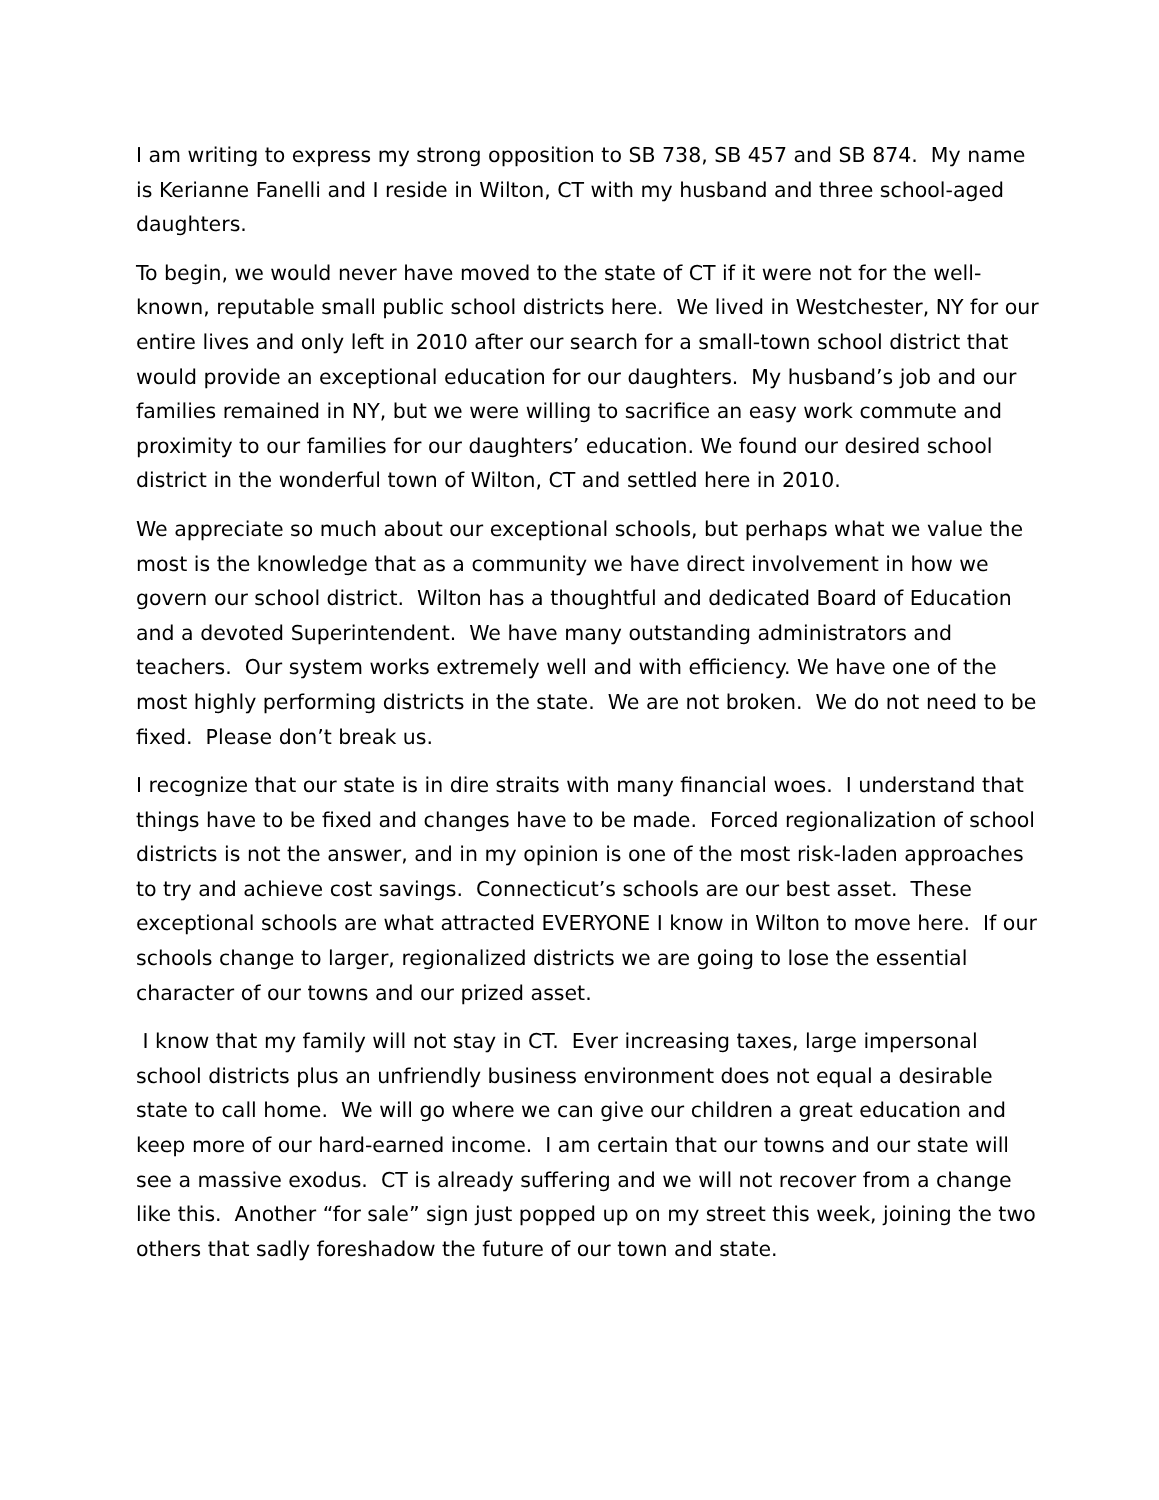I am writing to express my strong opposition to SB 738, SB 457 and SB 874. My name is Kerianne Fanelli and I reside in Wilton, CT with my husband and three school-aged daughters.
To begin, we would never have moved to the state of CT if it were not for the well-known, reputable small public school districts here. We lived in Westchester, NY for our entire lives and only left in 2010 after our search for a small-town school district that would provide an exceptional education for our daughters. My husband’s job and our families remained in NY, but we were willing to sacrifice an easy work commute and proximity to our families for our daughters’ education. We found our desired school district in the wonderful town of Wilton, CT and settled here in 2010.
We appreciate so much about our exceptional schools, but perhaps what we value the most is the knowledge that as a community we have direct involvement in how we govern our school district. Wilton has a thoughtful and dedicated Board of Education and a devoted Superintendent. We have many outstanding administrators and teachers. Our system works extremely well and with efficiency. We have one of the most highly performing districts in the state. We are not broken. We do not need to be fixed. Please don’t break us.
I recognize that our state is in dire straits with many financial woes. I understand that things have to be fixed and changes have to be made. Forced regionalization of school districts is not the answer, and in my opinion is one of the most risk-laden approaches to try and achieve cost savings. Connecticut’s schools are our best asset. These exceptional schools are what attracted EVERYONE I know in Wilton to move here. If our schools change to larger, regionalized districts we are going to lose the essential character of our towns and our prized asset.
I know that my family will not stay in CT. Ever increasing taxes, large impersonal school districts plus an unfriendly business environment does not equal a desirable state to call home. We will go where we can give our children a great education and keep more of our hard-earned income. I am certain that our towns and our state will see a massive exodus. CT is already suffering and we will not recover from a change like this. Another “for sale” sign just popped up on my street this week, joining the two others that sadly foreshadow the future of our town and state.